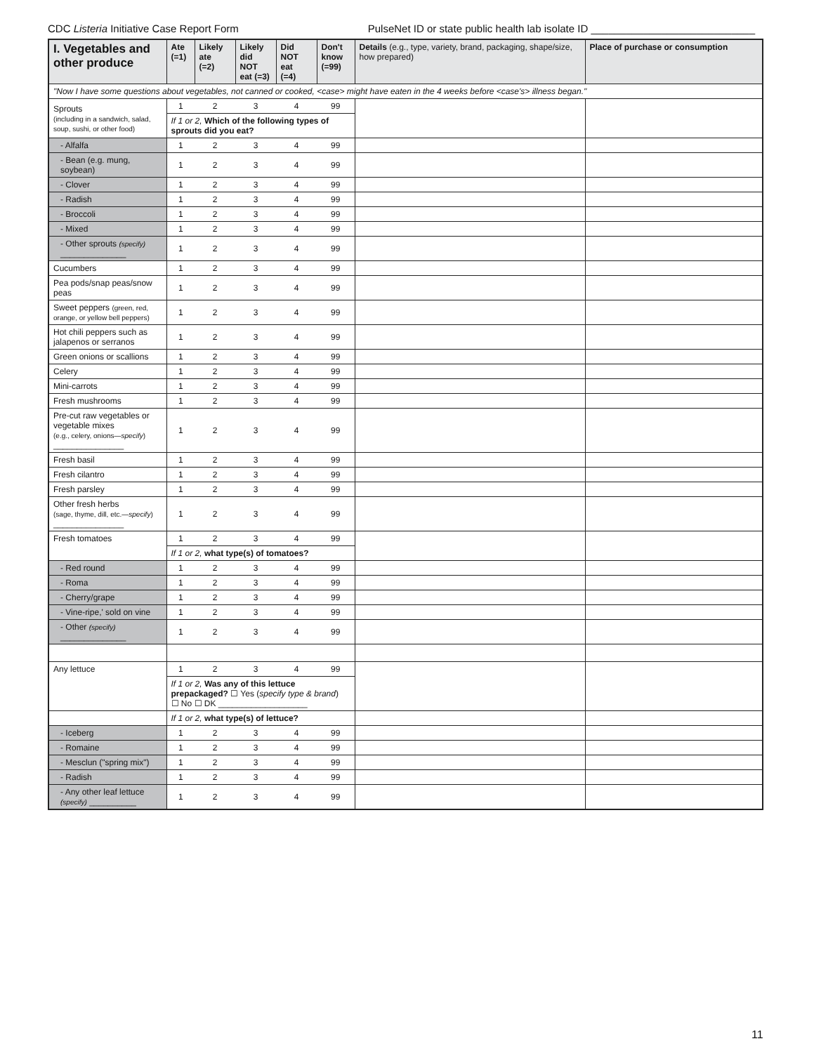CDC Listeria Initiative Case Report Form PulseNet ID or state public health lab isolate ID ____________________________
| I. Vegetables and other produce | Ate (=1) | Likely ate (=2) | Likely did NOT eat (=3) | Did NOT eat (=4) | Don't know (=99) | Details (e.g., type, variety, brand, packaging, shape/size, how prepared) | Place of purchase or consumption |
| --- | --- | --- | --- | --- | --- | --- | --- |
| "Now I have some questions about vegetables, not canned or cooked, <case> might have eaten in the 4 weeks before <case's> illness began." | | | | | | | |
| Sprouts (including in a sandwich, salad, soup, sushi, or other food) | 1 | 2 | 3 | 4 | 99 | | |
| | If 1 or 2, Which of the following types of sprouts did you eat? | | | | | | |
| - Alfalfa | 1 | 2 | 3 | 4 | 99 | | |
| - Bean (e.g. mung, soybean) | 1 | 2 | 3 | 4 | 99 | | |
| - Clover | 1 | 2 | 3 | 4 | 99 | | |
| - Radish | 1 | 2 | 3 | 4 | 99 | | |
| - Broccoli | 1 | 2 | 3 | 4 | 99 | | |
| - Mixed | 1 | 2 | 3 | 4 | 99 | | |
| - Other sprouts (specify) ______________ | 1 | 2 | 3 | 4 | 99 | | |
| Cucumbers | 1 | 2 | 3 | 4 | 99 | | |
| Pea pods/snap peas/snow peas | 1 | 2 | 3 | 4 | 99 | | |
| Sweet peppers (green, red, orange, or yellow bell peppers) | 1 | 2 | 3 | 4 | 99 | | |
| Hot chili peppers such as jalapenos or serranos | 1 | 2 | 3 | 4 | 99 | | |
| Green onions or scallions | 1 | 2 | 3 | 4 | 99 | | |
| Celery | 1 | 2 | 3 | 4 | 99 | | |
| Mini-carrots | 1 | 2 | 3 | 4 | 99 | | |
| Fresh mushrooms | 1 | 2 | 3 | 4 | 99 | | |
| Pre-cut raw vegetables or vegetable mixes (e.g., celery, onions— specify ) _______________ | 1 | 2 | 3 | 4 | 99 | | |
| Fresh basil | 1 | 2 | 3 | 4 | 99 | | |
| Fresh cilantro | 1 | 2 | 3 | 4 | 99 | | |
| Fresh parsley | 1 | 2 | 3 | 4 | 99 | | |
| Other fresh herbs (sage, thyme, dill, etc.— specify ) _______________ | 1 | 2 | 3 | 4 | 99 | | |
| Fresh tomatoes | 1 | 2 | 3 | 4 | 99 | | |
| | If 1 or 2, what type(s) of tomatoes? | | | | | | |
| - Red round | 1 | 2 | 3 | 4 | 99 | | |
| - Roma | 1 | 2 | 3 | 4 | 99 | | |
| - Cherry/grape | 1 | 2 | 3 | 4 | 99 | | |
| - Vine-ripe,' sold on vine | 1 | 2 | 3 | 4 | 99 | | |
| - Other (specify) ______________ | 1 | 2 | 3 | 4 | 99 | | |
| Any lettuce | 1 | 2 | 3 | 4 | 99 | | |
| | If 1 or 2, Was any of this lettuce prepackaged? ☐ Yes ( specify type & brand ) ☐ No ☐ DK ___________________ | | | | | | |
| | If 1 or 2, what type(s) of lettuce? | | | | | | |
| - Iceberg | 1 | 2 | 3 | 4 | 99 | | |
| - Romaine | 1 | 2 | 3 | 4 | 99 | | |
| - Mesclun ("spring mix") | 1 | 2 | 3 | 4 | 99 | | |
| - Radish | 1 | 2 | 3 | 4 | 99 | | |
| - Any other leaf lettuce (specify) __________ | 1 | 2 | 3 | 4 | 99 | | |
11